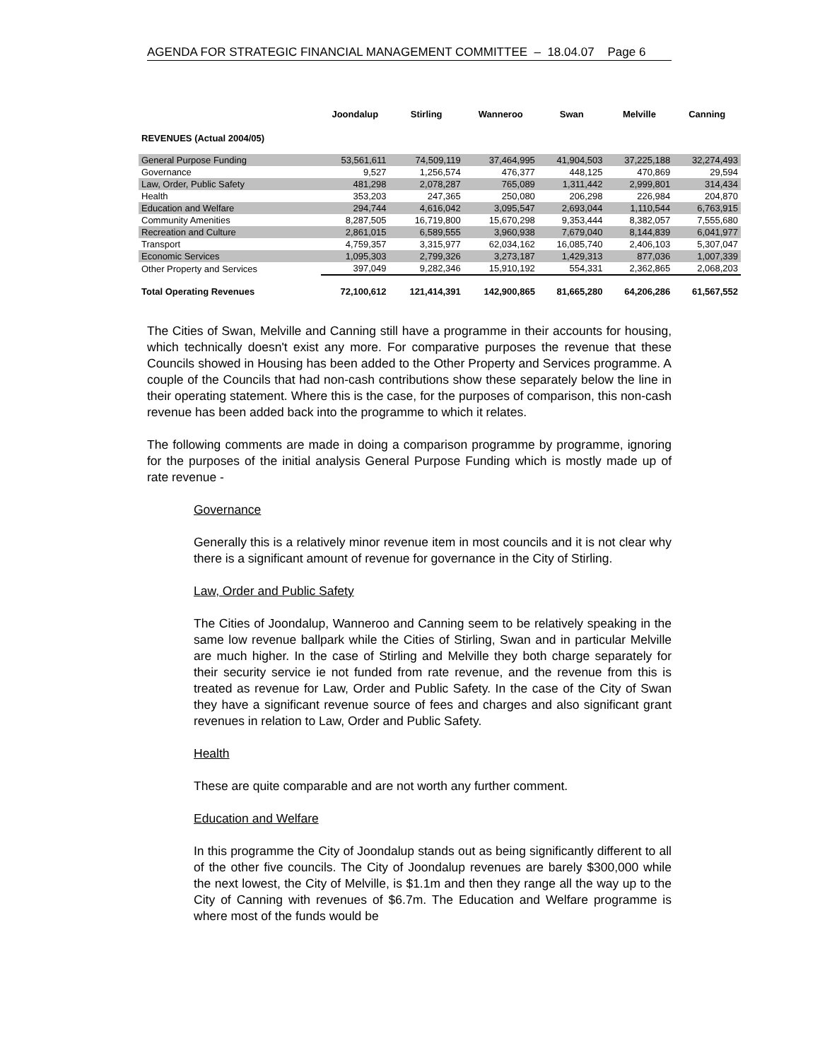AGENDA FOR STRATEGIC FINANCIAL MANAGEMENT COMMITTEE – 18.04.07 Page 6
| | Joondalup | Stirling | Wanneroo | Swan | Melville | Canning |
| --- | --- | --- | --- | --- | --- | --- |
| REVENUES (Actual 2004/05) | | | | | | |
| General Purpose Funding | 53,561,611 | 74,509,119 | 37,464,995 | 41,904,503 | 37,225,188 | 32,274,493 |
| Governance | 9,527 | 1,256,574 | 476,377 | 448,125 | 470,869 | 29,594 |
| Law, Order, Public Safety | 481,298 | 2,078,287 | 765,089 | 1,311,442 | 2,999,801 | 314,434 |
| Health | 353,203 | 247,365 | 250,080 | 206,298 | 226,984 | 204,870 |
| Education and Welfare | 294,744 | 4,616,042 | 3,095,547 | 2,693,044 | 1,110,544 | 6,763,915 |
| Community Amenities | 8,287,505 | 16,719,800 | 15,670,298 | 9,353,444 | 8,382,057 | 7,555,680 |
| Recreation and Culture | 2,861,015 | 6,589,555 | 3,960,938 | 7,679,040 | 8,144,839 | 6,041,977 |
| Transport | 4,759,357 | 3,315,977 | 62,034,162 | 16,085,740 | 2,406,103 | 5,307,047 |
| Economic Services | 1,095,303 | 2,799,326 | 3,273,187 | 1,429,313 | 877,036 | 1,007,339 |
| Other Property and Services | 397,049 | 9,282,346 | 15,910,192 | 554,331 | 2,362,865 | 2,068,203 |
| Total Operating Revenues | 72,100,612 | 121,414,391 | 142,900,865 | 81,665,280 | 64,206,286 | 61,567,552 |
The Cities of Swan, Melville and Canning still have a programme in their accounts for housing, which technically doesn't exist any more. For comparative purposes the revenue that these Councils showed in Housing has been added to the Other Property and Services programme. A couple of the Councils that had non-cash contributions show these separately below the line in their operating statement. Where this is the case, for the purposes of comparison, this non-cash revenue has been added back into the programme to which it relates.
The following comments are made in doing a comparison programme by programme, ignoring for the purposes of the initial analysis General Purpose Funding which is mostly made up of rate revenue -
Governance
Generally this is a relatively minor revenue item in most councils and it is not clear why there is a significant amount of revenue for governance in the City of Stirling.
Law, Order and Public Safety
The Cities of Joondalup, Wanneroo and Canning seem to be relatively speaking in the same low revenue ballpark while the Cities of Stirling, Swan and in particular Melville are much higher. In the case of Stirling and Melville they both charge separately for their security service ie not funded from rate revenue, and the revenue from this is treated as revenue for Law, Order and Public Safety. In the case of the City of Swan they have a significant revenue source of fees and charges and also significant grant revenues in relation to Law, Order and Public Safety.
Health
These are quite comparable and are not worth any further comment.
Education and Welfare
In this programme the City of Joondalup stands out as being significantly different to all of the other five councils. The City of Joondalup revenues are barely $300,000 while the next lowest, the City of Melville, is $1.1m and then they range all the way up to the City of Canning with revenues of $6.7m. The Education and Welfare programme is where most of the funds would be